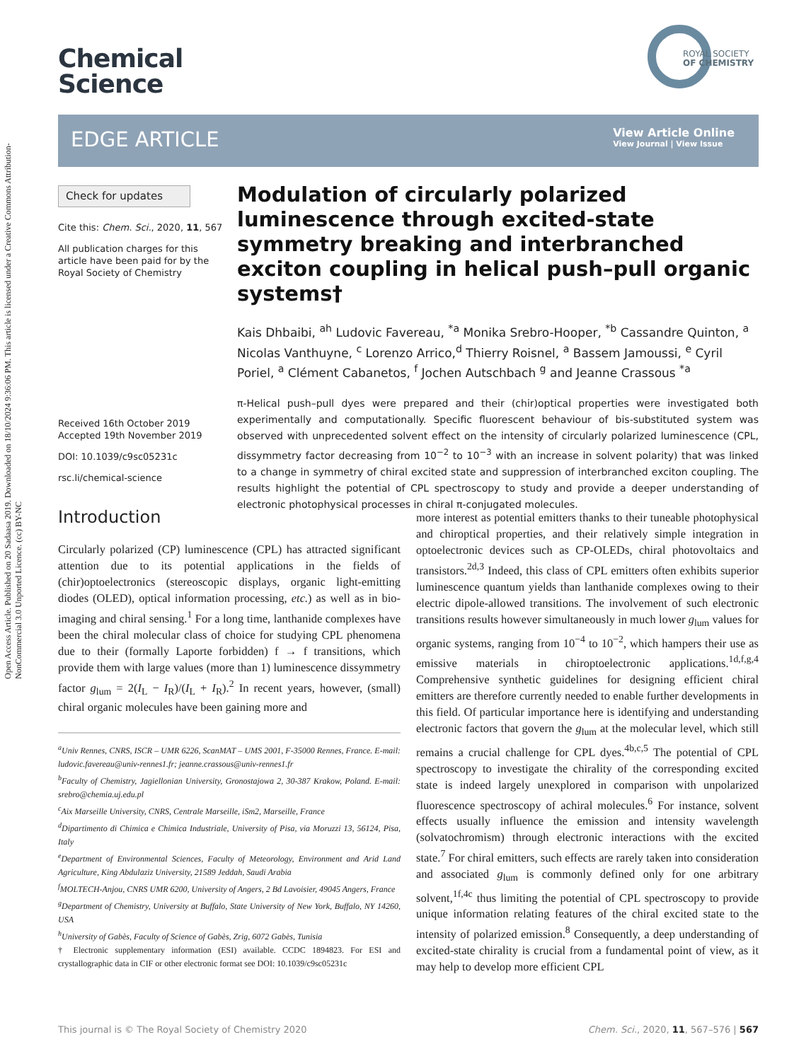Open Access Article. Published on 20 Sadaasa 2019. Downloaded on 18/10/2024 9:36:06 PM. This article is licensed under a Creative Commons Attribution-NonCommercial 3.0 Unported Licence. (cc) BY-NC
Chemical
Science
ROYAL SOCIETY
OF CHEMISTRY
EDGE ARTICLE
View Article Online
View Journal | View Issue
Check for updates
Cite this: Chem. Sci., 2020, 11, 567
All publication charges for this article have been paid for by the Royal Society of Chemistry
Received 16th October 2019
Accepted 19th November 2019
DOI: 10.1039/c9sc05231c
rsc.li/chemical-science
Modulation of circularly polarized luminescence through excited-state symmetry breaking and interbranched exciton coupling in helical push–pull organic systems†
Kais Dhbaibi, <sup>ah</sup> Ludovic Favereau, <sup>*a</sup> Monika Srebro-Hooper, <sup>*b</sup> Cassandre Quinton, <sup>a</sup> Nicolas Vanthuyne, <sup>c</sup> Lorenzo Arrico,<sup>d</sup> Thierry Roisnel, <sup>a</sup> Bassem Jamoussi, <sup>e</sup> Cyril Poriel, <sup>a</sup> Clément Cabanetos, <sup>f</sup> Jochen Autschbach <sup>g</sup> and Jeanne Crassous <sup>*a</sup>
π-Helical push–pull dyes were prepared and their (chir)optical properties were investigated both experimentally and computationally. Specific fluorescent behaviour of bis-substituted system was observed with unprecedented solvent effect on the intensity of circularly polarized luminescence (CPL, dissymmetry factor decreasing from 10<sup>−2</sup> to 10<sup>−3</sup> with an increase in solvent polarity) that was linked to a change in symmetry of chiral excited state and suppression of interbranched exciton coupling. The results highlight the potential of CPL spectroscopy to study and provide a deeper understanding of electronic photophysical processes in chiral π-conjugated molecules.
Introduction
Circularly polarized (CP) luminescence (CPL) has attracted significant attention due to its potential applications in the fields of (chir)optoelectronics (stereoscopic displays, organic light-emitting diodes (OLED), optical information processing, etc.) as well as in bio-imaging and chiral sensing.<sup>1</sup> For a long time, lanthanide complexes have been the chiral molecular class of choice for studying CPL phenomena due to their (formally Laporte forbidden) f → f transitions, which provide them with large values (more than 1) luminescence dissymmetry factor g<sub>lum</sub> = 2(I<sub>L</sub> − I<sub>R</sub>)/(I<sub>L</sub> + I<sub>R</sub>).<sup>2</sup> In recent years, however, (small) chiral organic molecules have been gaining more and
<sup>a</sup> Univ Rennes, CNRS, ISCR – UMR 6226, ScanMAT – UMS 2001, F-35000 Rennes, France. E-mail: ludovic.favereau@univ-rennes1.fr; jeanne.crassous@univ-rennes1.fr
<sup>b</sup> Faculty of Chemistry, Jagiellonian University, Gronostajowa 2, 30-387 Krakow, Poland. E-mail: srebro@chemia.uj.edu.pl
<sup>c</sup> Aix Marseille University, CNRS, Centrale Marseille, iSm2, Marseille, France
<sup>d</sup> Dipartimento di Chimica e Chimica Industriale, University of Pisa, via Moruzzi 13, 56124, Pisa, Italy
<sup>e</sup> Department of Environmental Sciences, Faculty of Meteorology, Environment and Arid Land Agriculture, King Abdulaziz University, 21589 Jeddah, Saudi Arabia
<sup>f</sup> MOLTECH-Anjou, CNRS UMR 6200, University of Angers, 2 Bd Lavoisier, 49045 Angers, France
<sup>g</sup> Department of Chemistry, University at Buffalo, State University of New York, Buffalo, NY 14260, USA
<sup>h</sup> University of Gabès, Faculty of Science of Gabès, Zrig, 6072 Gabès, Tunisia
† Electronic supplementary information (ESI) available. CCDC 1894823. For ESI and crystallographic data in CIF or other electronic format see DOI: 10.1039/c9sc05231c
more interest as potential emitters thanks to their tuneable photophysical and chiroptical properties, and their relatively simple integration in optoelectronic devices such as CP-OLEDs, chiral photovoltaics and transistors.<sup>2d,3</sup> Indeed, this class of CPL emitters often exhibits superior luminescence quantum yields than lanthanide complexes owing to their electric dipole-allowed transitions. The involvement of such electronic transitions results however simultaneously in much lower g<sub>lum</sub> values for organic systems, ranging from 10<sup>−4</sup> to 10<sup>−2</sup>, which hampers their use as emissive materials in chiroptoelectronic applications.<sup>1d,f,g,4</sup> Comprehensive synthetic guidelines for designing efficient chiral emitters are therefore currently needed to enable further developments in this field. Of particular importance here is identifying and understanding electronic factors that govern the g<sub>lum</sub> at the molecular level, which still remains a crucial challenge for CPL dyes.<sup>4b,c,5</sup> The potential of CPL spectroscopy to investigate the chirality of the corresponding excited state is indeed largely unexplored in comparison with unpolarized fluorescence spectroscopy of achiral molecules.<sup>6</sup> For instance, solvent effects usually influence the emission and intensity wavelength (solvatochromism) through electronic interactions with the excited state.<sup>7</sup> For chiral emitters, such effects are rarely taken into consideration and associated g<sub>lum</sub> is commonly defined only for one arbitrary solvent,<sup>1f,4c</sup> thus limiting the potential of CPL spectroscopy to provide unique information relating features of the chiral excited state to the intensity of polarized emission.<sup>8</sup> Consequently, a deep understanding of excited-state chirality is crucial from a fundamental point of view, as it may help to develop more efficient CPL
This journal is © The Royal Society of Chemistry 2020 Chem. Sci., 2020, 11, 567–576 | 567